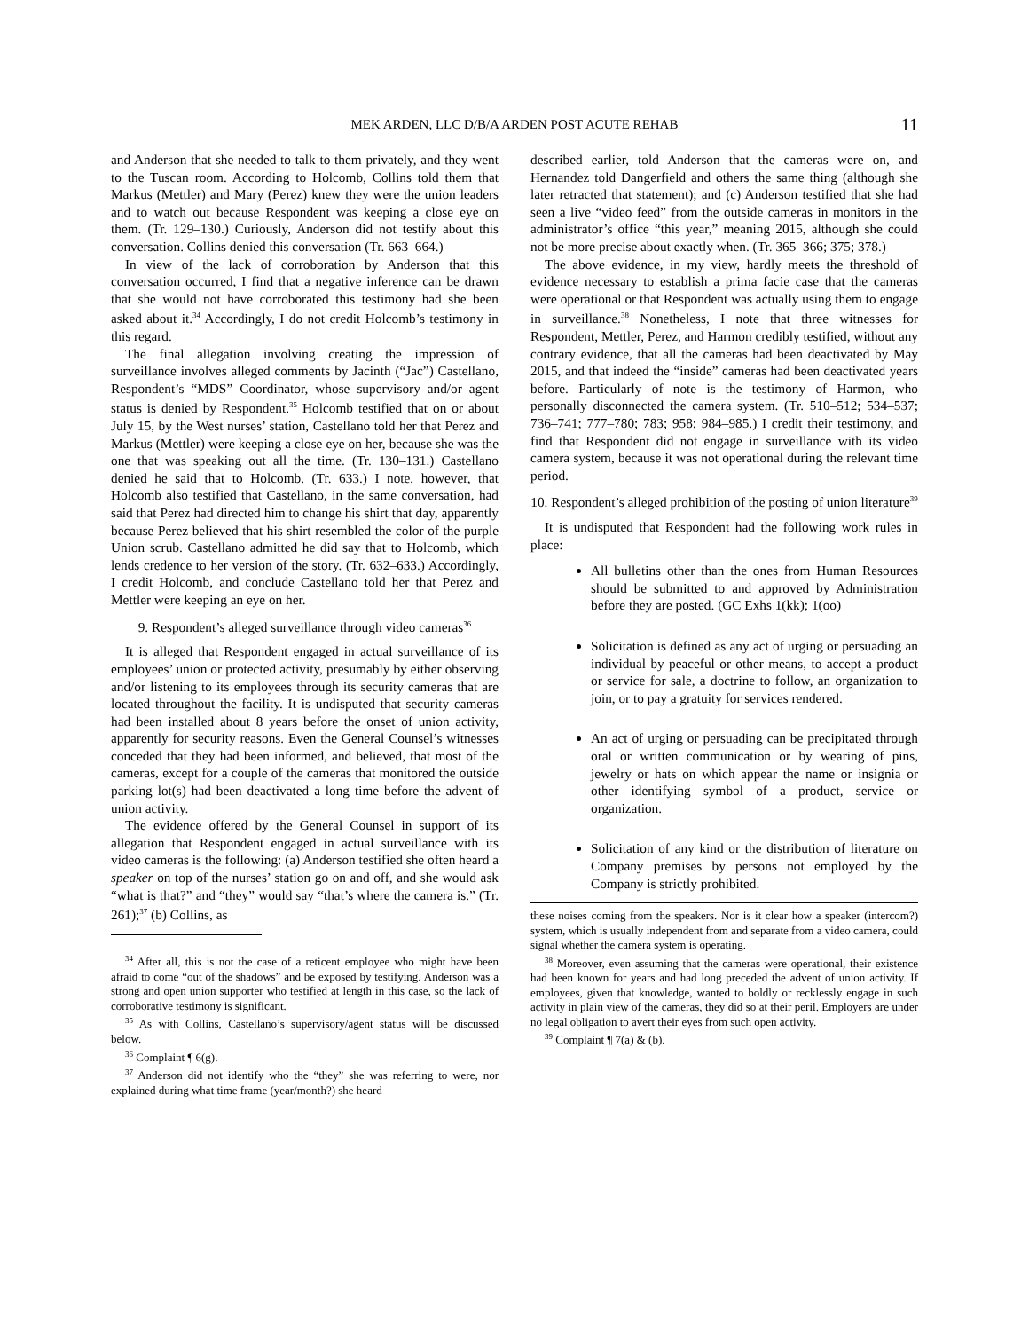MEK ARDEN, LLC D/B/A ARDEN POST ACUTE REHAB 11
and Anderson that she needed to talk to them privately, and they went to the Tuscan room. According to Holcomb, Collins told them that Markus (Mettler) and Mary (Perez) knew they were the union leaders and to watch out because Respondent was keeping a close eye on them. (Tr. 129–130.) Curiously, Anderson did not testify about this conversation. Collins denied this conversation (Tr. 663–664.)
In view of the lack of corroboration by Anderson that this conversation occurred, I find that a negative inference can be drawn that she would not have corroborated this testimony had she been asked about it.<sup>34</sup> Accordingly, I do not credit Holcomb’s testimony in this regard.
The final allegation involving creating the impression of surveillance involves alleged comments by Jacinth (“Jac”) Castellano, Respondent’s “MDS” Coordinator, whose supervisory and/or agent status is denied by Respondent.<sup>35</sup> Holcomb testified that on or about July 15, by the West nurses’ station, Castellano told her that Perez and Markus (Mettler) were keeping a close eye on her, because she was the one that was speaking out all the time. (Tr. 130–131.) Castellano denied he said that to Holcomb. (Tr. 633.) I note, however, that Holcomb also testified that Castellano, in the same conversation, had said that Perez had directed him to change his shirt that day, apparently because Perez believed that his shirt resembled the color of the purple Union scrub. Castellano admitted he did say that to Holcomb, which lends credence to her version of the story. (Tr. 632–633.) Accordingly, I credit Holcomb, and conclude Castellano told her that Perez and Mettler were keeping an eye on her.
9. Respondent’s alleged surveillance through video cameras<sup>36</sup>
It is alleged that Respondent engaged in actual surveillance of its employees’ union or protected activity, presumably by either observing and/or listening to its employees through its security cameras that are located throughout the facility. It is undisputed that security cameras had been installed about 8 years before the onset of union activity, apparently for security reasons. Even the General Counsel’s witnesses conceded that they had been informed, and believed, that most of the cameras, except for a couple of the cameras that monitored the outside parking lot(s) had been deactivated a long time before the advent of union activity.
The evidence offered by the General Counsel in support of its allegation that Respondent engaged in actual surveillance with its video cameras is the following: (a) Anderson testified she often heard a speaker on top of the nurses’ station go on and off, and she would ask “what is that?” and “they” would say “that’s where the camera is.” (Tr. 261);<sup>37</sup> (b) Collins, as
<sup>34</sup> After all, this is not the case of a reticent employee who might have been afraid to come “out of the shadows” and be exposed by testifying. Anderson was a strong and open union supporter who testified at length in this case, so the lack of corroborative testimony is significant.
<sup>35</sup> As with Collins, Castellano’s supervisory/agent status will be discussed below.
<sup>36</sup> Complaint ¶ 6(g).
<sup>37</sup> Anderson did not identify who the “they” she was referring to were, nor explained during what time frame (year/month?) she heard
described earlier, told Anderson that the cameras were on, and Hernandez told Dangerfield and others the same thing (although she later retracted that statement); and (c) Anderson testified that she had seen a live “video feed” from the outside cameras in monitors in the administrator’s office “this year,” meaning 2015, although she could not be more precise about exactly when. (Tr. 365–366; 375; 378.)
The above evidence, in my view, hardly meets the threshold of evidence necessary to establish a prima facie case that the cameras were operational or that Respondent was actually using them to engage in surveillance.<sup>38</sup> Nonetheless, I note that three witnesses for Respondent, Mettler, Perez, and Harmon credibly testified, without any contrary evidence, that all the cameras had been deactivated by May 2015, and that indeed the “inside” cameras had been deactivated years before. Particularly of note is the testimony of Harmon, who personally disconnected the camera system. (Tr. 510–512; 534–537; 736–741; 777–780; 783; 958; 984–985.) I credit their testimony, and find that Respondent did not engage in surveillance with its video camera system, because it was not operational during the relevant time period.
10. Respondent’s alleged prohibition of the posting of union literature<sup>39</sup>
It is undisputed that Respondent had the following work rules in place:
All bulletins other than the ones from Human Resources should be submitted to and approved by Administration before they are posted. (GC Exhs 1(kk); 1(oo)
Solicitation is defined as any act of urging or persuading an individual by peaceful or other means, to accept a product or service for sale, a doctrine to follow, an organization to join, or to pay a gratuity for services rendered.
An act of urging or persuading can be precipitated through oral or written communication or by wearing of pins, jewelry or hats on which appear the name or insignia or other identifying symbol of a product, service or organization.
Solicitation of any kind or the distribution of literature on Company premises by persons not employed by the Company is strictly prohibited.
these noises coming from the speakers. Nor is it clear how a speaker (intercom?) system, which is usually independent from and separate from a video camera, could signal whether the camera system is operating.
<sup>38</sup> Moreover, even assuming that the cameras were operational, their existence had been known for years and had long preceded the advent of union activity. If employees, given that knowledge, wanted to boldly or recklessly engage in such activity in plain view of the cameras, they did so at their peril. Employers are under no legal obligation to avert their eyes from such open activity.
<sup>39</sup> Complaint ¶ 7(a) & (b).